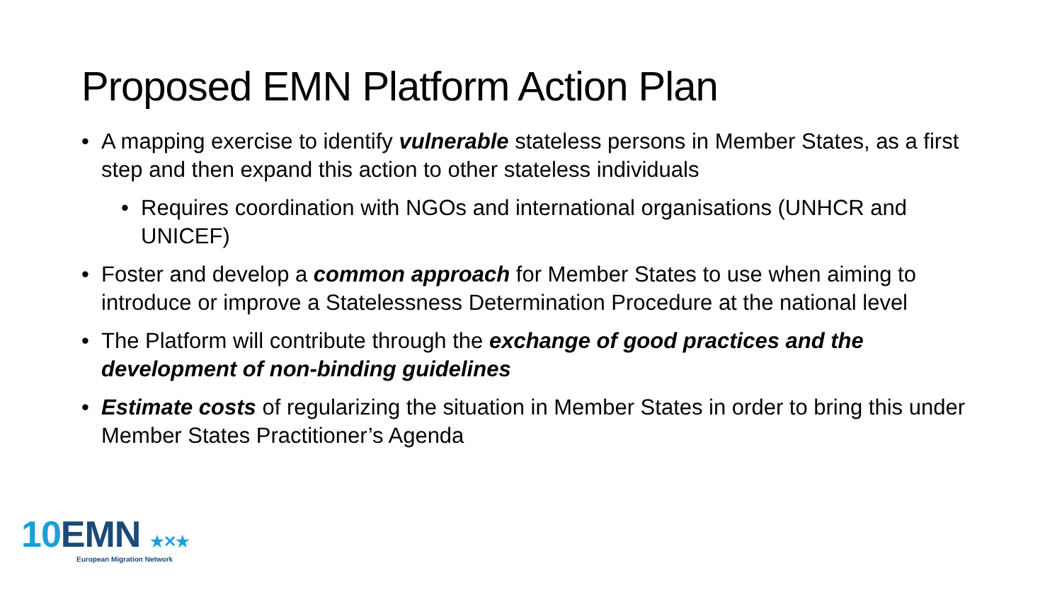Proposed EMN Platform Action Plan
• A mapping exercise to identify vulnerable stateless persons in Member States, as a first step and then expand this action to other stateless individuals
• Requires coordination with NGOs and international organisations (UNHCR and UNICEF)
• Foster and develop a common approach for Member States to use when aiming to introduce or improve a Statelessness Determination Procedure at the national level
• The Platform will contribute through the exchange of good practices and the development of non-binding guidelines
• Estimate costs of regularizing the situation in Member States in order to bring this under Member States Practitioner’s Agenda
10 EMN ★✕★
European Migration Network